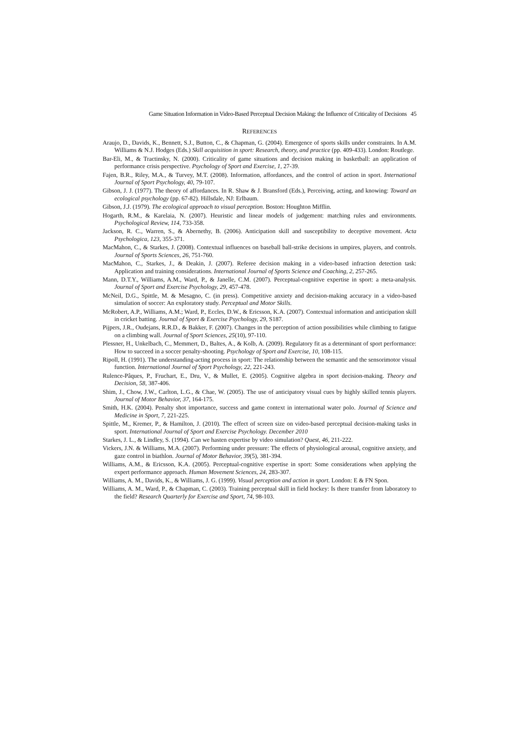Game Situation Information in Video-Based Perceptual Decision Making: the Influence of Criticality of Decisions 45
REFERENCES
Araujo, D., Davids, K., Bennett, S.J., Button, C., & Chapman, G. (2004). Emergence of sports skills under constraints. In A.M. Williams & N.J. Hodges (Eds.) Skill acquisition in sport: Research, theory, and practice (pp. 409-433). London: Routlege.
Bar-Eli, M., & Tractinsky, N. (2000). Criticality of game situations and decision making in basketball: an application of performance crisis perspective. Psychology of Sport and Exercise, 1, 27-39.
Fajen, B.R., Riley, M.A., & Turvey, M.T. (2008). Information, affordances, and the control of action in sport. International Journal of Sport Psychology, 40, 79-107.
Gibson, J. J. (1977). The theory of affordances. In R. Shaw & J. Bransford (Eds.), Perceiving, acting, and knowing: Toward an ecological psychology (pp. 67-82). Hillsdale, NJ: Erlbaum.
Gibson, J.J. (1979). The ecological approach to visual perception. Boston: Houghton Mifflin.
Hogarth, R.M., & Karelaia, N. (2007). Heuristic and linear models of judgement: matching rules and environments. Psychological Review, 114, 733-358.
Jackson, R. C., Warren, S., & Abernethy, B. (2006). Anticipation skill and susceptibility to deceptive movement. Acta Psychologica, 123, 355-371.
MacMahon, C., & Starkes, J. (2008). Contextual influences on baseball ball-strike decisions in umpires, players, and controls. Journal of Sports Sciences, 26, 751-760.
MacMahon, C., Starkes, J., & Deakin, J. (2007). Referee decision making in a video-based infraction detection task: Application and training considerations. International Journal of Sports Science and Coaching, 2, 257-265.
Mann, D.T.Y., Williams, A.M., Ward, P., & Janelle, C.M. (2007). Perceptual-cognitive expertise in sport: a meta-analysis. Journal of Sport and Exercise Psychology, 29, 457-478.
McNeil, D.G., Spittle, M. & Mesagno, C. (in press). Competitive anxiety and decision-making accuracy in a video-based simulation of soccer: An exploratory study. Perceptual and Motor Skills.
McRobert, A.P., Williams, A.M.; Ward, P., Eccles, D.W., & Ericsson, K.A. (2007). Contextual information and anticipation skill in cricket batting. Journal of Sport & Exercise Psychology, 29, S187.
Pijpers, J.R., Oudejans, R.R.D., & Bakker, F. (2007). Changes in the perception of action possibilities while climbing to fatigue on a climbing wall. Journal of Sport Sciences, 25(10), 97-110.
Plessner, H., Unkelbach, C., Memmert, D., Baltes, A., & Kolb, A. (2009). Regulatory fit as a determinant of sport performance: How to succeed in a soccer penalty-shooting. Psychology of Sport and Exercise, 10, 108-115.
Ripoll, H. (1991). The understanding-acting process in sport: The relationship between the semantic and the sensorimotor visual function. International Journal of Sport Psychology, 22, 221-243.
Rulence-Pâques, P., Fruchart, E., Dru, V., & Mullet, E. (2005). Cognitive algebra in sport decision-making. Theory and Decision, 58, 387-406.
Shim, J., Chow, J.W., Carlton, L.G., & Chae, W. (2005). The use of anticipatory visual cues by highly skilled tennis players. Journal of Motor Behavior, 37, 164-175.
Smith, H.K. (2004). Penalty shot importance, success and game context in international water polo. Journal of Science and Medicine in Sport, 7, 221-225.
Spittle, M., Kremer, P., & Hamilton, J. (2010). The effect of screen size on video-based perceptual decision-making tasks in sport. International Journal of Sport and Exercise Psychology. December 2010
Starkes, J. L., & Lindley, S. (1994). Can we hasten expertise by video simulation? Quest, 46, 211-222.
Vickers, J.N. & Williams, M.A. (2007). Performing under pressure: The effects of physiological arousal, cognitive anxiety, and gaze control in biathlon. Journal of Motor Behavior, 39(5), 381-394.
Williams, A.M., & Ericsson, K.A. (2005). Perceptual-cognitive expertise in sport: Some considerations when applying the expert performance approach. Human Movement Sciences, 24, 283-307.
Williams, A. M., Davids, K., & Williams, J. G. (1999). Visual perception and action in sport. London: E & FN Spon.
Williams, A. M., Ward, P., & Chapman, C. (2003). Training perceptual skill in field hockey: Is there transfer from laboratory to the field? Research Quarterly for Exercise and Sport, 74, 98-103.